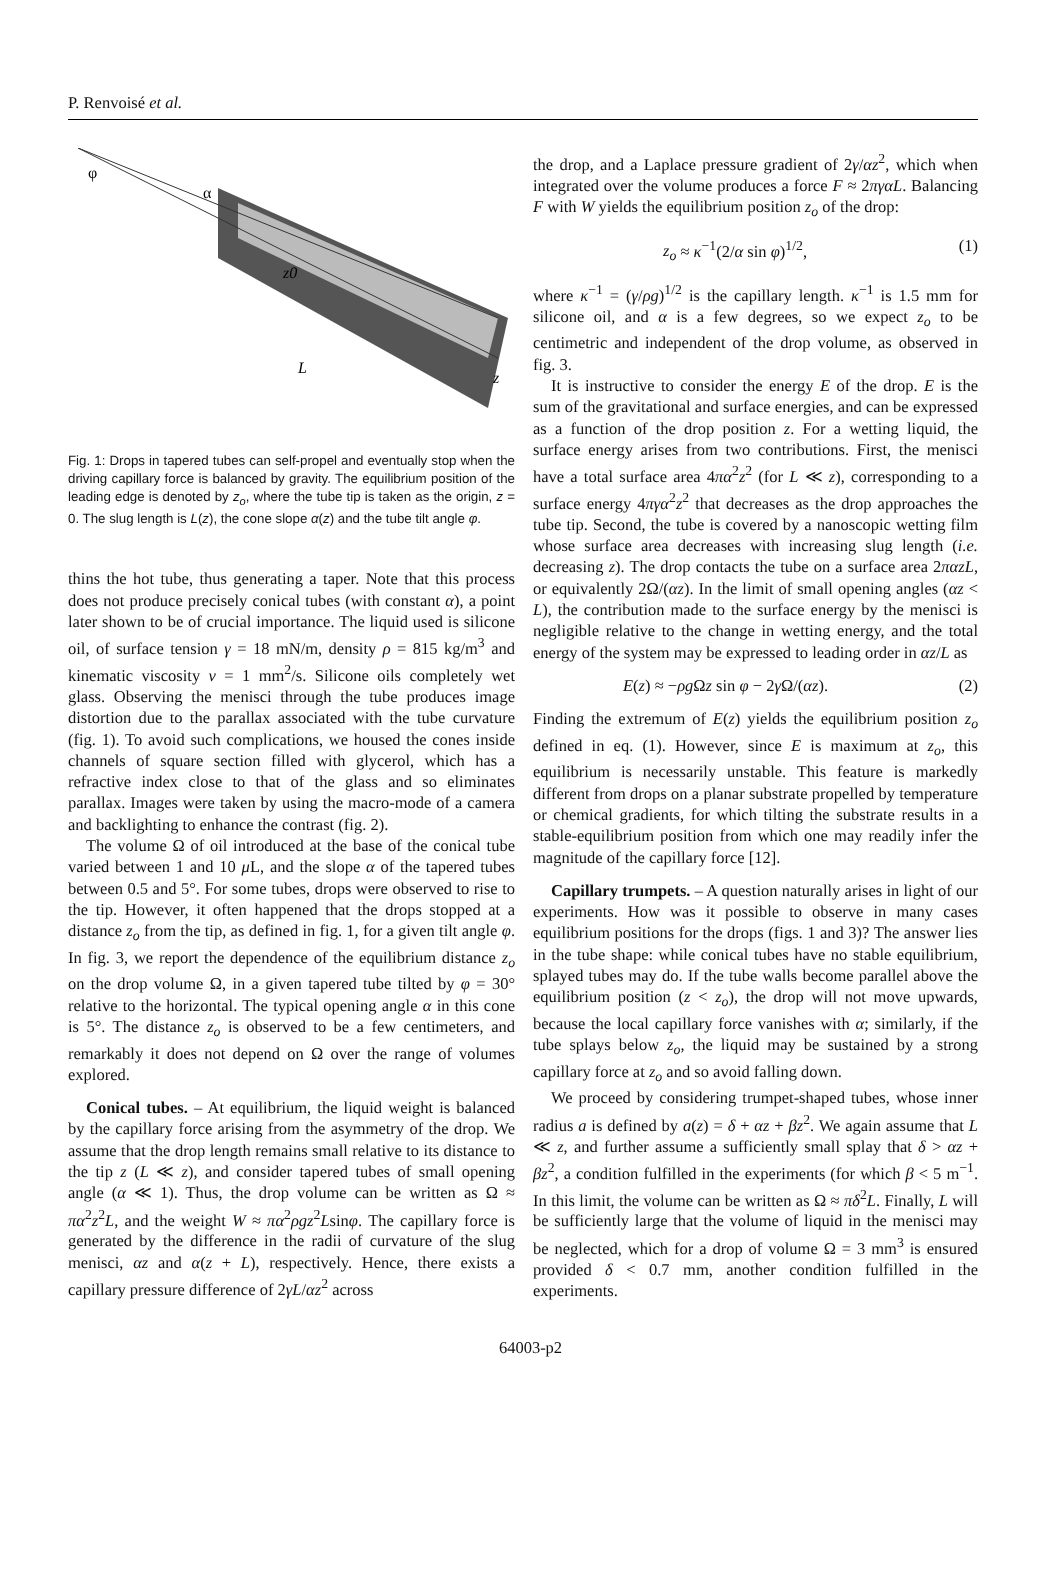P. Renvoisé et al.
φ
α
z0
L
z
Fig. 1: Drops in tapered tubes can self-propel and eventually stop when the driving capillary force is balanced by gravity. The equilibrium position of the leading edge is denoted by z<sub>o</sub>, where the tube tip is taken as the origin, z = 0. The slug length is L(z), the cone slope α(z) and the tube tilt angle φ.
thins the hot tube, thus generating a taper. Note that this process does not produce precisely conical tubes (with constant α), a point later shown to be of crucial importance. The liquid used is silicone oil, of surface tension γ = 18 mN/m, density ρ = 815 kg/m<sup>3</sup> and kinematic viscosity ν = 1 mm<sup>2</sup>/s. Silicone oils completely wet glass. Observing the menisci through the tube produces image distortion due to the parallax associated with the tube curvature (fig. 1). To avoid such complications, we housed the cones inside channels of square section filled with glycerol, which has a refractive index close to that of the glass and so eliminates parallax. Images were taken by using the macro-mode of a camera and backlighting to enhance the contrast (fig. 2).
The volume Ω of oil introduced at the base of the conical tube varied between 1 and 10 μ L, and the slope α of the tapered tubes between 0.5 and 5°. For some tubes, drops were observed to rise to the tip. However, it often happened that the drops stopped at a distance z<sub>o</sub> from the tip, as defined in fig. 1, for a given tilt angle φ. In fig. 3, we report the dependence of the equilibrium distance z<sub>o</sub> on the drop volume Ω, in a given tapered tube tilted by φ = 30° relative to the horizontal. The typical opening angle α in this cone is 5°. The distance z<sub>o</sub> is observed to be a few centimeters, and remarkably it does not depend on Ω over the range of volumes explored.
Conical tubes. – At equilibrium, the liquid weight is balanced by the capillary force arising from the asymmetry of the drop. We assume that the drop length remains small relative to its distance to the tip z (L ≪ z), and consider tapered tubes of small opening angle (α ≪ 1). Thus, the drop volume can be written as Ω ≈ πα<sup>2</sup>z<sup>2</sup>L, and the weight W ≈ πα<sup>2</sup>ρgz<sup>2</sup>Lsinφ. The capillary force is generated by the difference in the radii of curvature of the slug menisci, αz and α(z + L), respectively. Hence, there exists a capillary pressure difference of 2γL/αz<sup>2</sup> across
the drop, and a Laplace pressure gradient of 2γ/αz<sup>2</sup>, which when integrated over the volume produces a force F ≈ 2πγαL. Balancing F with W yields the equilibrium position z<sub>o</sub> of the drop:
z<sub>o</sub> ≈ κ<sup>−1</sup>(2/α sin φ)<sup>1/2</sup>, (1)
where κ<sup>−1</sup> = (γ/ρg)<sup>1/2</sup> is the capillary length. κ<sup>−1</sup> is 1.5 mm for silicone oil, and α is a few degrees, so we expect z<sub>o</sub> to be centimetric and independent of the drop volume, as observed in fig. 3.
It is instructive to consider the energy E of the drop. E is the sum of the gravitational and surface energies, and can be expressed as a function of the drop position z. For a wetting liquid, the surface energy arises from two contributions. First, the menisci have a total surface area 4πα<sup>2</sup>z<sup>2</sup> (for L ≪ z), corresponding to a surface energy 4πγα<sup>2</sup>z<sup>2</sup> that decreases as the drop approaches the tube tip. Second, the tube is covered by a nanoscopic wetting film whose surface area decreases with increasing slug length (i.e. decreasing z). The drop contacts the tube on a surface area 2παzL, or equivalently 2Ω/(αz). In the limit of small opening angles (αz < L), the contribution made to the surface energy by the menisci is negligible relative to the change in wetting energy, and the total energy of the system may be expressed to leading order in αz/L as
E(z) ≈ −ρg Ωz sin φ − 2γ Ω/(αz). (2)
Finding the extremum of E(z) yields the equilibrium position z<sub>o</sub> defined in eq. (1). However, since E is maximum at z<sub>o</sub>, this equilibrium is necessarily unstable. This feature is markedly different from drops on a planar substrate propelled by temperature or chemical gradients, for which tilting the substrate results in a stable-equilibrium position from which one may readily infer the magnitude of the capillary force [12].
Capillary trumpets. – A question naturally arises in light of our experiments. How was it possible to observe in many cases equilibrium positions for the drops (figs. 1 and 3)? The answer lies in the tube shape: while conical tubes have no stable equilibrium, splayed tubes may do. If the tube walls become parallel above the equilibrium position (z < z<sub>o</sub>), the drop will not move upwards, because the local capillary force vanishes with α; similarly, if the tube splays below z<sub>o</sub>, the liquid may be sustained by a strong capillary force at z<sub>o</sub> and so avoid falling down.
We proceed by considering trumpet-shaped tubes, whose inner radius a is defined by a(z) = δ + αz + βz<sup>2</sup>. We again assume that L ≪ z, and further assume a sufficiently small splay that δ > αz + βz<sup>2</sup>, a condition fulfilled in the experiments (for which β < 5 m<sup>−1</sup>. In this limit, the volume can be written as Ω ≈ πδ<sup>2</sup>L. Finally, L will be sufficiently large that the volume of liquid in the menisci may be neglected, which for a drop of volume Ω = 3 mm<sup>3</sup> is ensured provided δ < 0.7 mm, another condition fulfilled in the experiments.
64003-p2